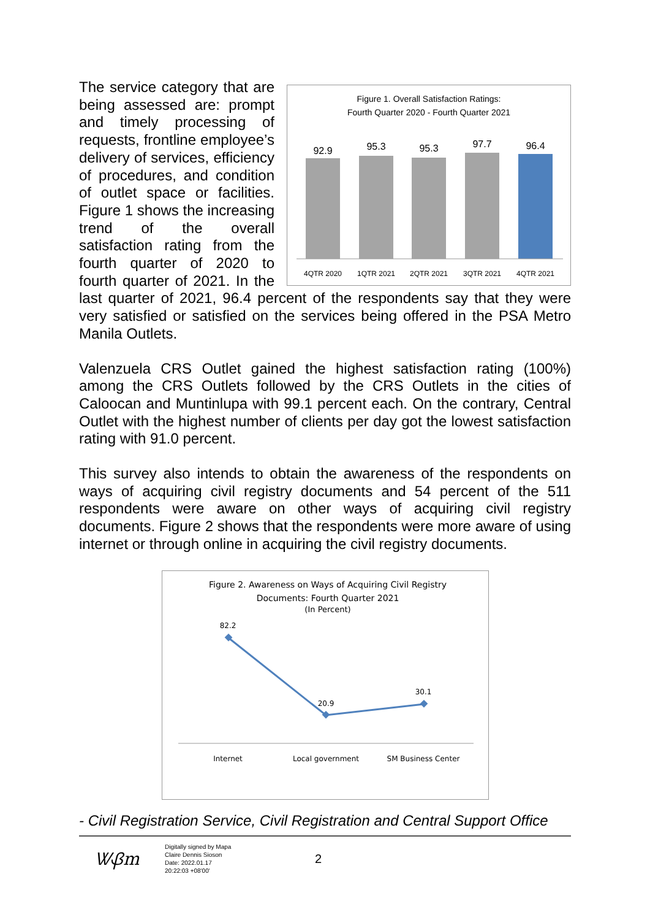Figure 1. Overall Satisfaction Ratings:
Fourth Quarter 2020 - Fourth Quarter 2021
92.9
95.3
95.3
97.7
96.4
4QTR 2020
1QTR 2021
2QTR 2021
3QTR 2021
4QTR 2021
The service category that are being assessed are: prompt and timely processing of requests, frontline employee’s delivery of services, efficiency of procedures, and condition of outlet space or facilities. Figure 1 shows the increasing trend of the overall satisfaction rating from the fourth quarter of 2020 to fourth quarter of 2021. In the last quarter of 2021, 96.4 percent of the respondents say that they were very satisfied or satisfied on the services being offered in the PSA Metro Manila Outlets.
Valenzuela CRS Outlet gained the highest satisfaction rating (100%) among the CRS Outlets followed by the CRS Outlets in the cities of Caloocan and Muntinlupa with 99.1 percent each. On the contrary, Central Outlet with the highest number of clients per day got the lowest satisfaction rating with 91.0 percent.
This survey also intends to obtain the awareness of the respondents on ways of acquiring civil registry documents and 54 percent of the 511 respondents were aware on other ways of acquiring civil registry documents. Figure 2 shows that the respondents were more aware of using internet or through online in acquiring the civil registry documents.
Figure 2. Awareness on Ways of Acquiring Civil Registry
Documents: Fourth Quarter 2021
(In Percent)
82.2
20.9
30.1
Internet
Local government
SM Business Center
- Civil Registration Service, Civil Registration and Central Support Office
ᏔᏰm
Digitally signed by Mapa Claire Dennis Sioson
Date: 2022.01.17
20:22:03 +08'00'
2